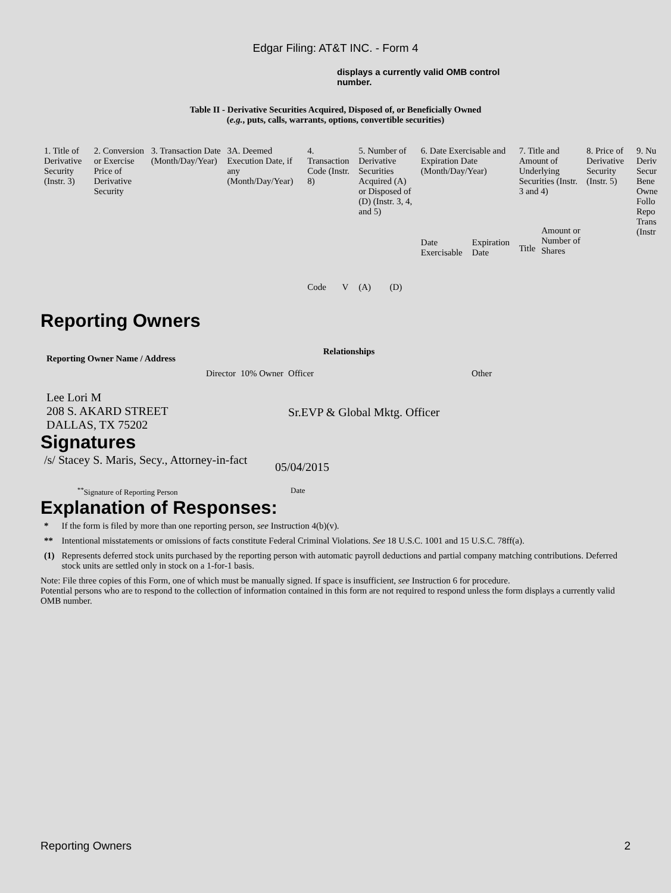Edgar Filing: AT&T INC. - Form 4
displays a currently valid OMB control number.
Table II - Derivative Securities Acquired, Disposed of, or Beneficially Owned
(e.g., puts, calls, warrants, options, convertible securities)
| 1. Title of Derivative Security (Instr. 3) | 2. Conversion or Exercise Price of Derivative Security | 3. Transaction Date (Month/Day/Year) | 3A. Deemed Execution Date, if any (Month/Day/Year) | 4. Transaction Code (Instr. 8) | | 5. Number of Derivative Securities Acquired (A) or Disposed of (D) (Instr. 3, 4, and 5) | | 6. Date Exercisable and Expiration Date (Month/Day/Year) | | 7. Title and Amount of Underlying Securities (Instr. 3 and 4) | | 8. Price of Derivative Security (Instr. 5) | 9. Nu Deriv Secur Bene Owne Follo Repo Trans (Instr |
| | | | | Code | V | (A) | (D) | Date Exercisable | Expiration Date | Title | Amount or Number of Shares | | |
Reporting Owners
| Reporting Owner Name / Address | Relationships | | | |
| --- | --- | --- | --- | --- |
| | Director | 10% Owner | Officer | Other |
| Lee Lori M 208 S. AKARD STREET DALLAS, TX 75202 | | | Sr.EVP & Global Mktg. Officer | |
Signatures
| /s/ Stacey S. Maris, Secy., Attorney-in-fact | 05/04/2015 |
| <sup>**</sup> Signature of Reporting Person | Date |
Explanation of Responses:
| * | If the form is filed by more than one reporting person, see Instruction 4(b)(v). |
| ** | Intentional misstatements or omissions of facts constitute Federal Criminal Violations. See 18 U.S.C. 1001 and 15 U.S.C. 78ff(a). |
| (1) | Represents deferred stock units purchased by the reporting person with automatic payroll deductions and partial company matching contributions. Deferred stock units are settled only in stock on a 1-for-1 basis. |
Note: File three copies of this Form, one of which must be manually signed. If space is insufficient, see Instruction 6 for procedure.
Potential persons who are to respond to the collection of information contained in this form are not required to respond unless the form displays a currently valid OMB number.
Reporting Owners 2